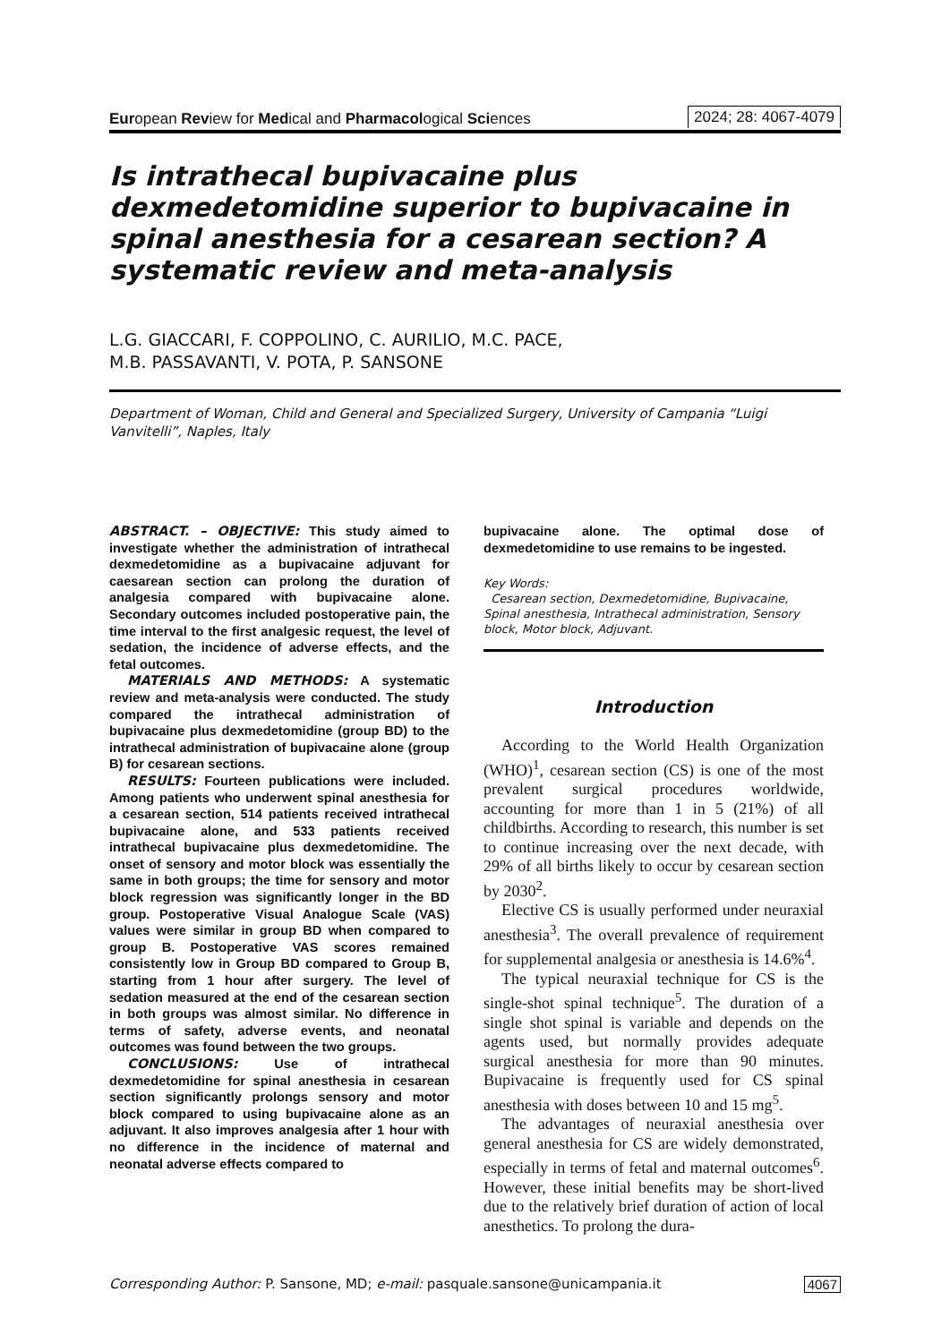European Review for Medical and Pharmacological Sciences 2024; 28: 4067-4079
Is intrathecal bupivacaine plus dexmedetomidine superior to bupivacaine in spinal anesthesia for a cesarean section? A systematic review and meta-analysis
L.G. GIACCARI, F. COPPOLINO, C. AURILIO, M.C. PACE,
M.B. PASSAVANTI, V. POTA, P. SANSONE
Department of Woman, Child and General and Specialized Surgery, University of Campania “Luigi Vanvitelli”, Naples, Italy
ABSTRACT. – OBJECTIVE: This study aimed to investigate whether the administration of intrathecal dexmedetomidine as a bupivacaine adjuvant for caesarean section can prolong the duration of analgesia compared with bupivacaine alone. Secondary outcomes included postoperative pain, the time interval to the first analgesic request, the level of sedation, the incidence of adverse effects, and the fetal outcomes.
MATERIALS AND METHODS: A systematic review and meta-analysis were conducted. The study compared the intrathecal administration of bupivacaine plus dexmedetomidine (group BD) to the intrathecal administration of bupivacaine alone (group B) for cesarean sections.
RESULTS: Fourteen publications were included. Among patients who underwent spinal anesthesia for a cesarean section, 514 patients received intrathecal bupivacaine alone, and 533 patients received intrathecal bupivacaine plus dexmedetomidine. The onset of sensory and motor block was essentially the same in both groups; the time for sensory and motor block regression was significantly longer in the BD group. Postoperative Visual Analogue Scale (VAS) values were similar in group BD when compared to group B. Postoperative VAS scores remained consistently low in Group BD compared to Group B, starting from 1 hour after surgery. The level of sedation measured at the end of the cesarean section in both groups was almost similar. No difference in terms of safety, adverse events, and neonatal outcomes was found between the two groups.
CONCLUSIONS: Use of intrathecal dexmedetomidine for spinal anesthesia in cesarean section significantly prolongs sensory and motor block compared to using bupivacaine alone as an adjuvant. It also improves analgesia after 1 hour with no difference in the incidence of maternal and neonatal adverse effects compared to
bupivacaine alone. The optimal dose of dexmedetomidine to use remains to be ingested.
Key Words:
Cesarean section, Dexmedetomidine, Bupivacaine, Spinal anesthesia, Intrathecal administration, Sensory block, Motor block, Adjuvant.
Introduction
According to the World Health Organization (WHO)<sup>1</sup>, cesarean section (CS) is one of the most prevalent surgical procedures worldwide, accounting for more than 1 in 5 (21%) of all childbirths. According to research, this number is set to continue increasing over the next decade, with 29% of all births likely to occur by cesarean section by 2030<sup>2</sup>.
Elective CS is usually performed under neuraxial anesthesia<sup>3</sup>. The overall prevalence of requirement for supplemental analgesia or anesthesia is 14.6%<sup>4</sup>.
The typical neuraxial technique for CS is the single-shot spinal technique<sup>5</sup>. The duration of a single shot spinal is variable and depends on the agents used, but normally provides adequate surgical anesthesia for more than 90 minutes. Bupivacaine is frequently used for CS spinal anesthesia with doses between 10 and 15 mg<sup>5</sup>.
The advantages of neuraxial anesthesia over general anesthesia for CS are widely demonstrated, especially in terms of fetal and maternal outcomes<sup>6</sup>. However, these initial benefits may be short-lived due to the relatively brief duration of action of local anesthetics. To prolong the dura-
Corresponding Author: P. Sansone, MD; e-mail: pasquale.sansone@unicampania.it 4067